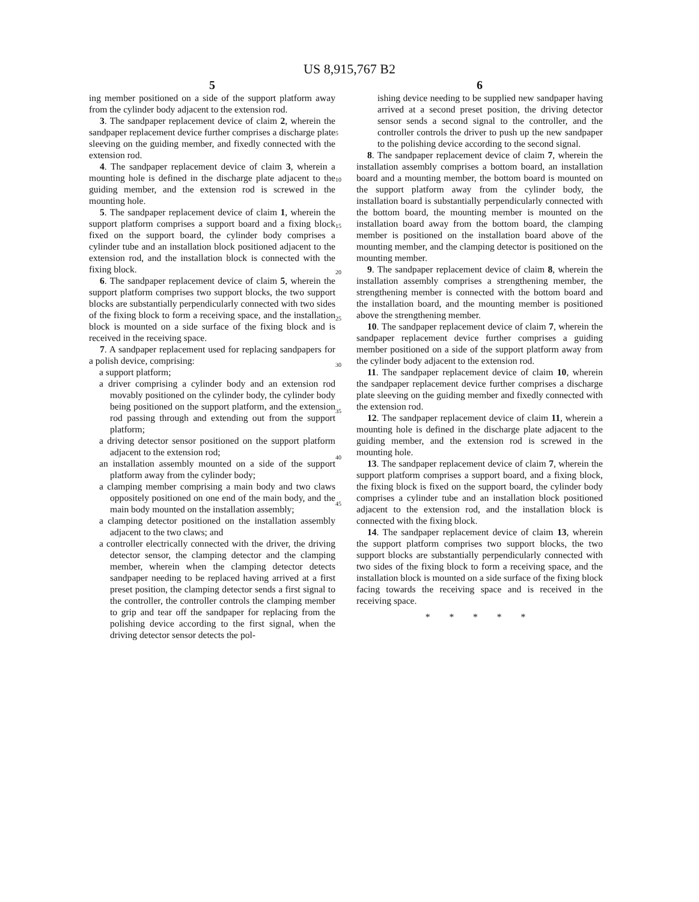US 8,915,767 B2
5
ing member positioned on a side of the support platform away from the cylinder body adjacent to the extension rod.
3. The sandpaper replacement device of claim 2, wherein the sandpaper replacement device further comprises a discharge plate sleeving on the guiding member, and fixedly connected with the extension rod.
4. The sandpaper replacement device of claim 3, wherein a mounting hole is defined in the discharge plate adjacent to the guiding member, and the extension rod is screwed in the mounting hole.
5. The sandpaper replacement device of claim 1, wherein the support platform comprises a support board and a fixing block fixed on the support board, the cylinder body comprises a cylinder tube and an installation block positioned adjacent to the extension rod, and the installation block is connected with the fixing block.
6. The sandpaper replacement device of claim 5, wherein the support platform comprises two support blocks, the two support blocks are substantially perpendicularly connected with two sides of the fixing block to form a receiving space, and the installation block is mounted on a side surface of the fixing block and is received in the receiving space.
7. A sandpaper replacement used for replacing sandpapers for a polish device, comprising:
a support platform;
a driver comprising a cylinder body and an extension rod movably positioned on the cylinder body, the cylinder body being positioned on the support platform, and the extension rod passing through and extending out from the support platform;
a driving detector sensor positioned on the support platform adjacent to the extension rod;
an installation assembly mounted on a side of the support platform away from the cylinder body;
a clamping member comprising a main body and two claws oppositely positioned on one end of the main body, and the main body mounted on the installation assembly;
a clamping detector positioned on the installation assembly adjacent to the two claws; and
a controller electrically connected with the driver, the driving detector sensor, the clamping detector and the clamping member, wherein when the clamping detector detects sandpaper needing to be replaced having arrived at a first preset position, the clamping detector sends a first signal to the controller, the controller controls the clamping member to grip and tear off the sandpaper for replacing from the polishing device according to the first signal, when the driving detector sensor detects the pol-
5
10
15
20
25
30
35
40
45
6
ishing device needing to be supplied new sandpaper having arrived at a second preset position, the driving detector sensor sends a second signal to the controller, and the controller controls the driver to push up the new sandpaper to the polishing device according to the second signal.
8. The sandpaper replacement device of claim 7, wherein the installation assembly comprises a bottom board, an installation board and a mounting member, the bottom board is mounted on the support platform away from the cylinder body, the installation board is substantially perpendicularly connected with the bottom board, the mounting member is mounted on the installation board away from the bottom board, the clamping member is positioned on the installation board above of the mounting member, and the clamping detector is positioned on the mounting member.
9. The sandpaper replacement device of claim 8, wherein the installation assembly comprises a strengthening member, the strengthening member is connected with the bottom board and the installation board, and the mounting member is positioned above the strengthening member.
10. The sandpaper replacement device of claim 7, wherein the sandpaper replacement device further comprises a guiding member positioned on a side of the support platform away from the cylinder body adjacent to the extension rod.
11. The sandpaper replacement device of claim 10, wherein the sandpaper replacement device further comprises a discharge plate sleeving on the guiding member and fixedly connected with the extension rod.
12. The sandpaper replacement device of claim 11, wherein a mounting hole is defined in the discharge plate adjacent to the guiding member, and the extension rod is screwed in the mounting hole.
13. The sandpaper replacement device of claim 7, wherein the support platform comprises a support board, and a fixing block, the fixing block is fixed on the support board, the cylinder body comprises a cylinder tube and an installation block positioned adjacent to the extension rod, and the installation block is connected with the fixing block.
14. The sandpaper replacement device of claim 13, wherein the support platform comprises two support blocks, the two support blocks are substantially perpendicularly connected with two sides of the fixing block to form a receiving space, and the installation block is mounted on a side surface of the fixing block facing towards the receiving space and is received in the receiving space.
* * * * *